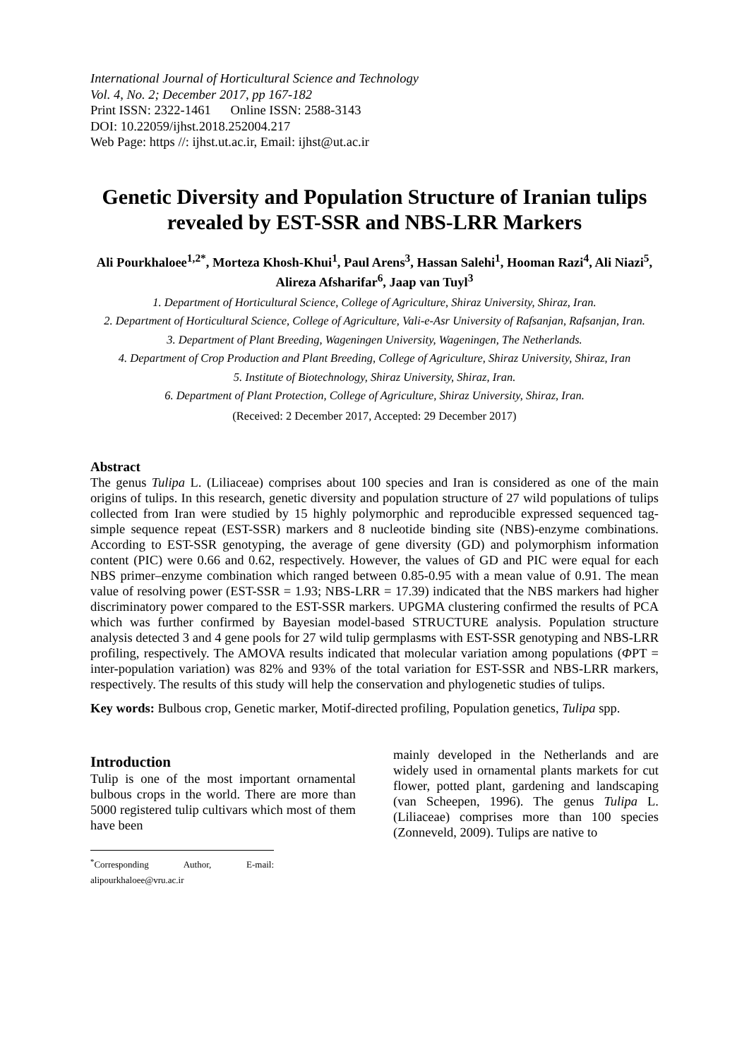International Journal of Horticultural Science and Technology
Vol. 4, No. 2; December 2017, pp 167-182
Print ISSN: 2322-1461 Online ISSN: 2588-3143
DOI: 10.22059/ijhst.2018.252004.217
Web Page: https //: ijhst.ut.ac.ir, Email: ijhst@ut.ac.ir
Genetic Diversity and Population Structure of Iranian tulips revealed by EST-SSR and NBS-LRR Markers
Ali Pourkhaloee<sup>1,2*</sup>, Morteza Khosh-Khui<sup>1</sup>, Paul Arens<sup>3</sup>, Hassan Salehi<sup>1</sup>, Hooman Razi<sup>4</sup>, Ali Niazi<sup>5</sup>, Alireza Afsharifar<sup>6</sup>, Jaap van Tuyl<sup>3</sup>
1. Department of Horticultural Science, College of Agriculture, Shiraz University, Shiraz, Iran.
2. Department of Horticultural Science, College of Agriculture, Vali-e-Asr University of Rafsanjan, Rafsanjan, Iran.
3. Department of Plant Breeding, Wageningen University, Wageningen, The Netherlands.
4. Department of Crop Production and Plant Breeding, College of Agriculture, Shiraz University, Shiraz, Iran
5. Institute of Biotechnology, Shiraz University, Shiraz, Iran.
6. Department of Plant Protection, College of Agriculture, Shiraz University, Shiraz, Iran.
(Received: 2 December 2017, Accepted: 29 December 2017)
Abstract
The genus Tulipa L. (Liliaceae) comprises about 100 species and Iran is considered as one of the main origins of tulips. In this research, genetic diversity and population structure of 27 wild populations of tulips collected from Iran were studied by 15 highly polymorphic and reproducible expressed sequenced tag-simple sequence repeat (EST-SSR) markers and 8 nucleotide binding site (NBS)-enzyme combinations. According to EST-SSR genotyping, the average of gene diversity (GD) and polymorphism information content (PIC) were 0.66 and 0.62, respectively. However, the values of GD and PIC were equal for each NBS primer–enzyme combination which ranged between 0.85-0.95 with a mean value of 0.91. The mean value of resolving power (EST-SSR = 1.93; NBS-LRR = 17.39) indicated that the NBS markers had higher discriminatory power compared to the EST-SSR markers. UPGMA clustering confirmed the results of PCA which was further confirmed by Bayesian model-based STRUCTURE analysis. Population structure analysis detected 3 and 4 gene pools for 27 wild tulip germplasms with EST-SSR genotyping and NBS-LRR profiling, respectively. The AMOVA results indicated that molecular variation among populations (ΦPT = inter-population variation) was 82% and 93% of the total variation for EST-SSR and NBS-LRR markers, respectively. The results of this study will help the conservation and phylogenetic studies of tulips.
Key words: Bulbous crop, Genetic marker, Motif-directed profiling, Population genetics, Tulipa spp.
Introduction
Tulip is one of the most important ornamental bulbous crops in the world. There are more than 5000 registered tulip cultivars which most of them have been
<sup>*</sup> Corresponding Author, E-mail: alipourkhaloee@vru.ac.ir
mainly developed in the Netherlands and are widely used in ornamental plants markets for cut flower, potted plant, gardening and landscaping (van Scheepen, 1996). The genus Tulipa L. (Liliaceae) comprises more than 100 species (Zonneveld, 2009). Tulips are native to